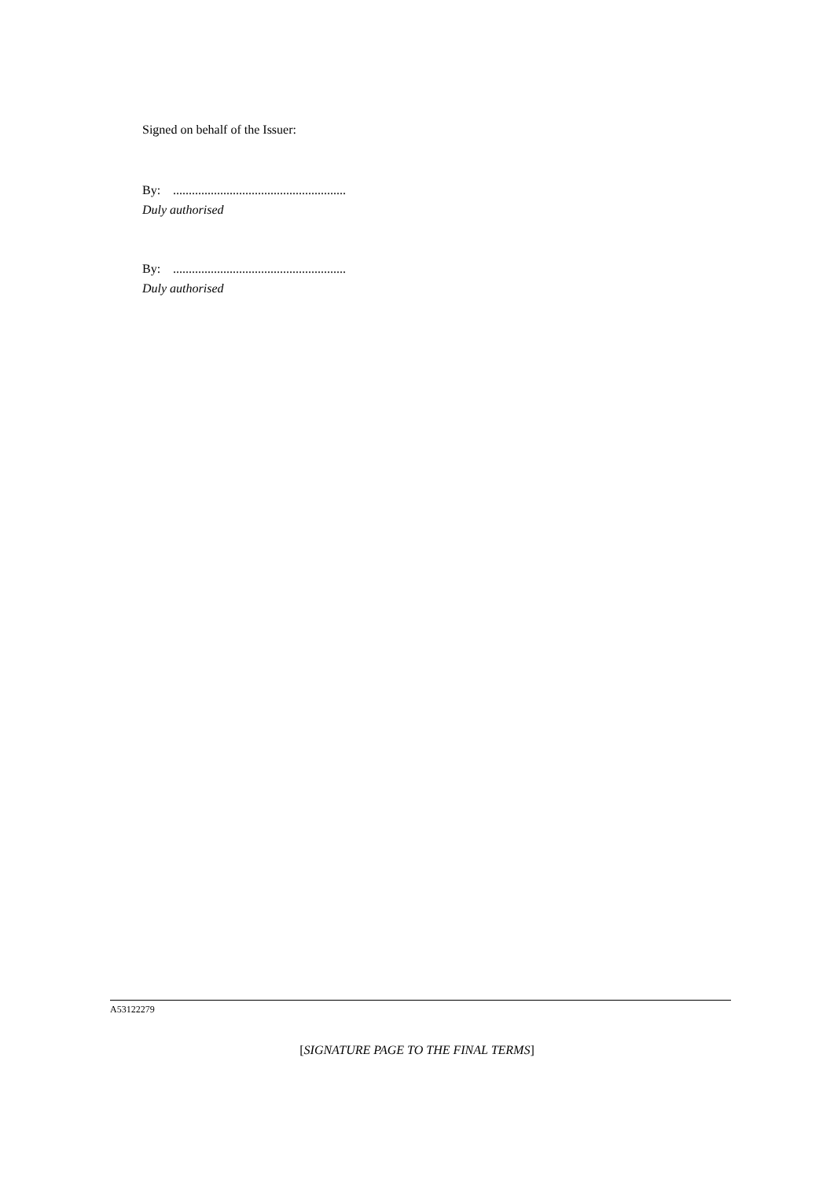Signed on behalf of the Issuer:
By: .......................................................
Duly authorised
By: .......................................................
Duly authorised
A53122279
[SIGNATURE PAGE TO THE FINAL TERMS]